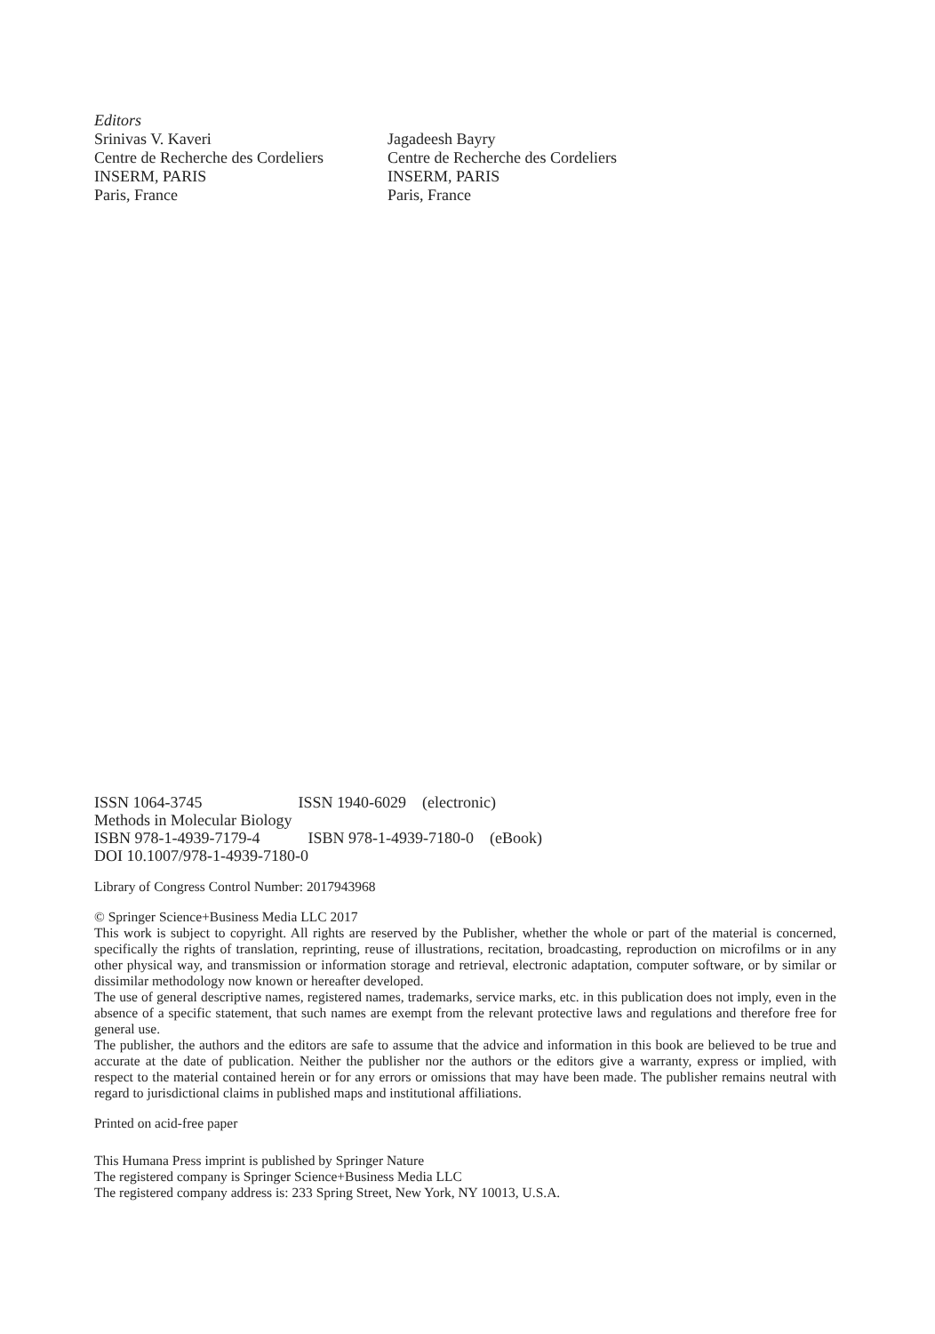Editors
Srinivas V. Kaveri
Centre de Recherche des Cordeliers
INSERM, PARIS
Paris, France
Jagadeesh Bayry
Centre de Recherche des Cordeliers
INSERM, PARIS
Paris, France
ISSN 1064-3745 ISSN 1940-6029 (electronic)
Methods in Molecular Biology
ISBN 978-1-4939-7179-4 ISBN 978-1-4939-7180-0 (eBook)
DOI 10.1007/978-1-4939-7180-0
Library of Congress Control Number: 2017943968
© Springer Science+Business Media LLC 2017
This work is subject to copyright. All rights are reserved by the Publisher, whether the whole or part of the material is concerned, specifically the rights of translation, reprinting, reuse of illustrations, recitation, broadcasting, reproduction on microfilms or in any other physical way, and transmission or information storage and retrieval, electronic adaptation, computer software, or by similar or dissimilar methodology now known or hereafter developed.
The use of general descriptive names, registered names, trademarks, service marks, etc. in this publication does not imply, even in the absence of a specific statement, that such names are exempt from the relevant protective laws and regulations and therefore free for general use.
The publisher, the authors and the editors are safe to assume that the advice and information in this book are believed to be true and accurate at the date of publication. Neither the publisher nor the authors or the editors give a warranty, express or implied, with respect to the material contained herein or for any errors or omissions that may have been made. The publisher remains neutral with regard to jurisdictional claims in published maps and institutional affiliations.
Printed on acid-free paper
This Humana Press imprint is published by Springer Nature
The registered company is Springer Science+Business Media LLC
The registered company address is: 233 Spring Street, New York, NY 10013, U.S.A.